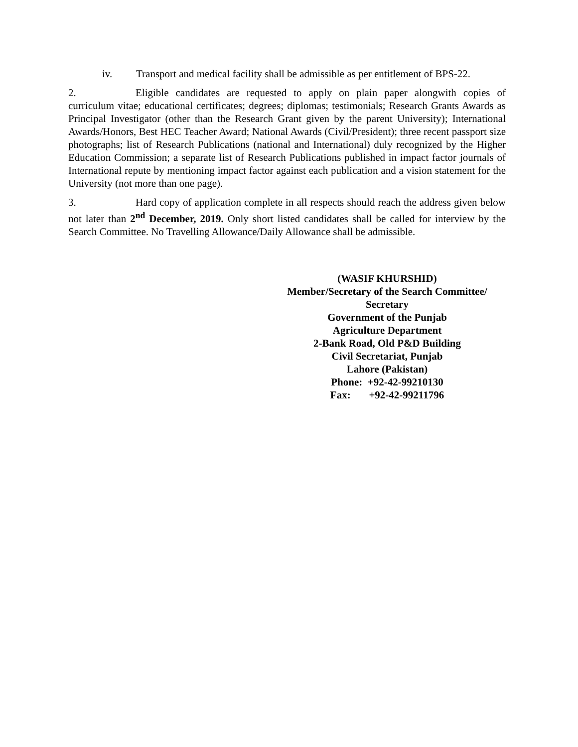iv. Transport and medical facility shall be admissible as per entitlement of BPS-22.
2. Eligible candidates are requested to apply on plain paper alongwith copies of curriculum vitae; educational certificates; degrees; diplomas; testimonials; Research Grants Awards as Principal Investigator (other than the Research Grant given by the parent University); International Awards/Honors, Best HEC Teacher Award; National Awards (Civil/President); three recent passport size photographs; list of Research Publications (national and International) duly recognized by the Higher Education Commission; a separate list of Research Publications published in impact factor journals of International repute by mentioning impact factor against each publication and a vision statement for the University (not more than one page).
3. Hard copy of application complete in all respects should reach the address given below not later than 2<sup>nd</sup> December, 2019. Only short listed candidates shall be called for interview by the Search Committee. No Travelling Allowance/Daily Allowance shall be admissible.
(WASIF KHURSHID)
Member/Secretary of the Search Committee/
Secretary
Government of the Punjab
Agriculture Department
2-Bank Road, Old P&D Building
Civil Secretariat, Punjab
Lahore (Pakistan)
Phone: +92-42-99210130
Fax: +92-42-99211796